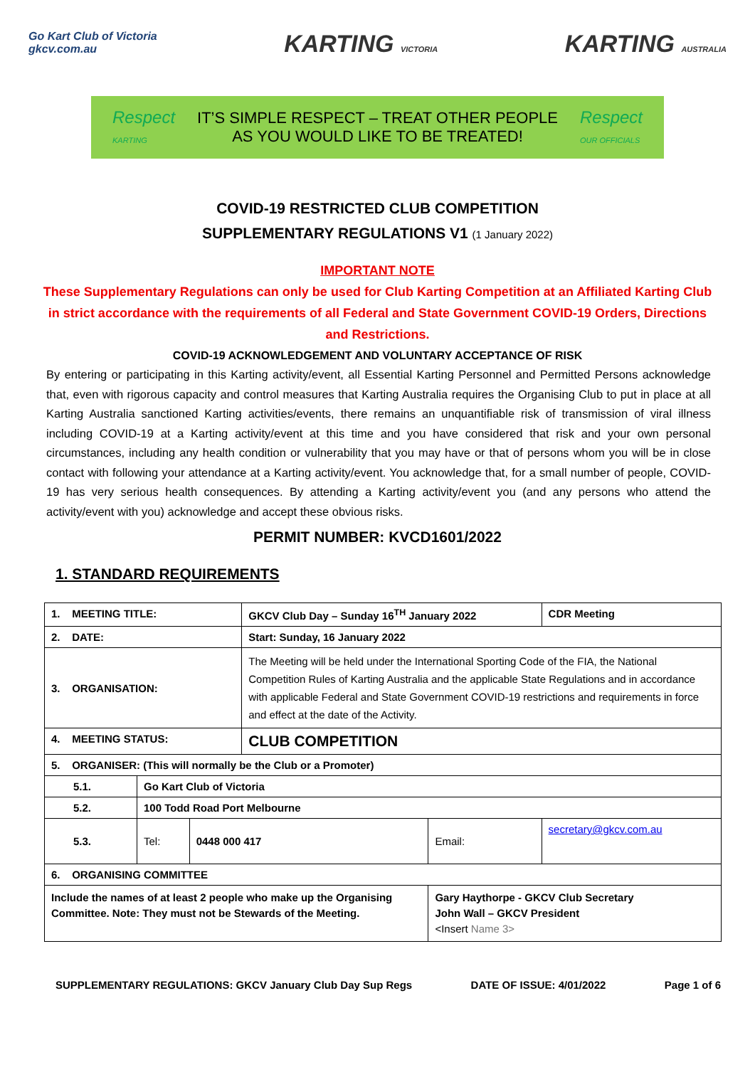Go Kart Club of Victoria
gkcv.com.au
KARTING VICTORIA
KARTING AUSTRALIA
Respect
KARTING
IT’S SIMPLE RESPECT – TREAT OTHER PEOPLE
AS YOU WOULD LIKE TO BE TREATED!
Respect
OUR OFFICIALS
COVID-19 RESTRICTED CLUB COMPETITION
SUPPLEMENTARY REGULATIONS V1 (1 January 2022)
IMPORTANT NOTE
These Supplementary Regulations can only be used for Club Karting Competition at an Affiliated Karting Club in strict accordance with the requirements of all Federal and State Government COVID-19 Orders, Directions and Restrictions.
COVID-19 ACKNOWLEDGEMENT AND VOLUNTARY ACCEPTANCE OF RISK
By entering or participating in this Karting activity/event, all Essential Karting Personnel and Permitted Persons acknowledge that, even with rigorous capacity and control measures that Karting Australia requires the Organising Club to put in place at all Karting Australia sanctioned Karting activities/events, there remains an unquantifiable risk of transmission of viral illness including COVID-19 at a Karting activity/event at this time and you have considered that risk and your own personal circumstances, including any health condition or vulnerability that you may have or that of persons whom you will be in close contact with following your attendance at a Karting activity/event. You acknowledge that, for a small number of people, COVID-19 has very serious health consequences. By attending a Karting activity/event you (and any persons who attend the activity/event with you) acknowledge and accept these obvious risks.
PERMIT NUMBER: KVCD1601/2022
1. STANDARD REQUIREMENTS
| 1. MEETING TITLE: | | | GKCV Club Day – Sunday 16<sup>TH</sup> January 2022 | | | CDR Meeting |
| 2. DATE: | | | Start: Sunday, 16 January 2022 | | | |
| 3. ORGANISATION: | | | The Meeting will be held under the International Sporting Code of the FIA, the National Competition Rules of Karting Australia and the applicable State Regulations and in accordance with applicable Federal and State Government COVID-19 restrictions and requirements in force and effect at the date of the Activity. | | | |
| 4. MEETING STATUS: | | | CLUB COMPETITION | | | |
| 5. ORGANISER: (This will normally be the Club or a Promoter) | | | | | | |
| 5.1. | Go Kart Club of Victoria | | | | | |
| 5.2. | 100 Todd Road Port Melbourne | | | | | |
| 5.3. | Tel: | 0448 000 417 | | Email: | secretary@gkcv.com.au | |
| 6. ORGANISING COMMITTEE | | | | | | |
| Include the names of at least 2 people who make up the Organising Committee. Note: They must not be Stewards of the Meeting. | | | | Gary Haythorpe - GKCV Club Secretary John Wall – GKCV President <Insert Name 3> | | |
SUPPLEMENTARY REGULATIONS: GKCV January Club Day Sup Regs DATE OF ISSUE: 4/01/2022 Page 1 of 6